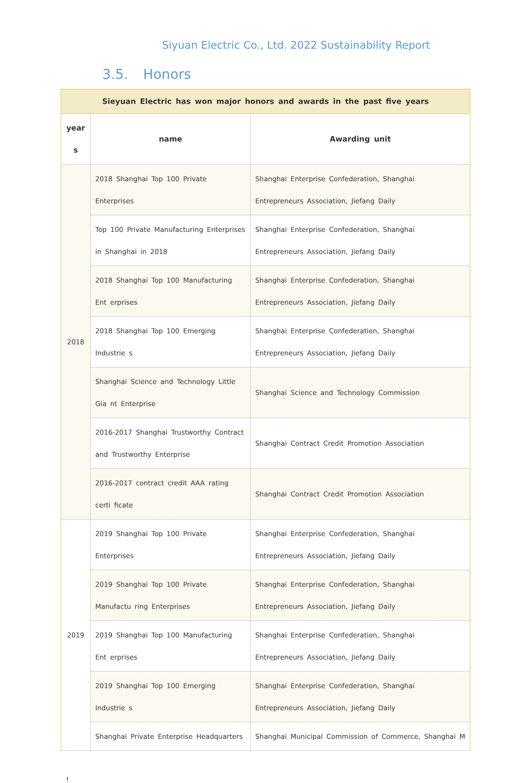Siyuan Electric Co., Ltd. 2022 Sustainability Report
3.5. Honors
| Sieyuan Electric has won major honors and awards in the past five years | | |
| year s | name | Awarding unit |
| 2018 | 2018 Shanghai Top 100 Private Enterprises | Shanghai Enterprise Confederation, Shanghai Entrepreneurs Association, Jiefang Daily |
| | Top 100 Private Manufacturing Enterprises in Shanghai in 2018 | Shanghai Enterprise Confederation, Shanghai Entrepreneurs Association, Jiefang Daily |
| | 2018 Shanghai Top 100 Manufacturing Ent erprises | Shanghai Enterprise Confederation, Shanghai Entrepreneurs Association, Jiefang Daily |
| | 2018 Shanghai Top 100 Emerging Industrie s | Shanghai Enterprise Confederation, Shanghai Entrepreneurs Association, Jiefang Daily |
| | Shanghai Science and Technology Little Gia nt Enterprise | Shanghai Science and Technology Commission |
| | 2016-2017 Shanghai Trustworthy Contract and Trustworthy Enterprise | Shanghai Contract Credit Promotion Association |
| | 2016-2017 contract credit AAA rating certi ficate | Shanghai Contract Credit Promotion Association |
| 2019 | 2019 Shanghai Top 100 Private Enterprises | Shanghai Enterprise Confederation, Shanghai Entrepreneurs Association, Jiefang Daily |
| | 2019 Shanghai Top 100 Private Manufactu ring Enterprises | Shanghai Enterprise Confederation, Shanghai Entrepreneurs Association, Jiefang Daily |
| | 2019 Shanghai Top 100 Manufacturing Ent erprises | Shanghai Enterprise Confederation, Shanghai Entrepreneurs Association, Jiefang Daily |
| | 2019 Shanghai Top 100 Emerging Industrie s | Shanghai Enterprise Confederation, Shanghai Entrepreneurs Association, Jiefang Daily |
| | Shanghai Private Enterprise Headquarters | Shanghai Municipal Commission of Commerce, Shanghai M |
!